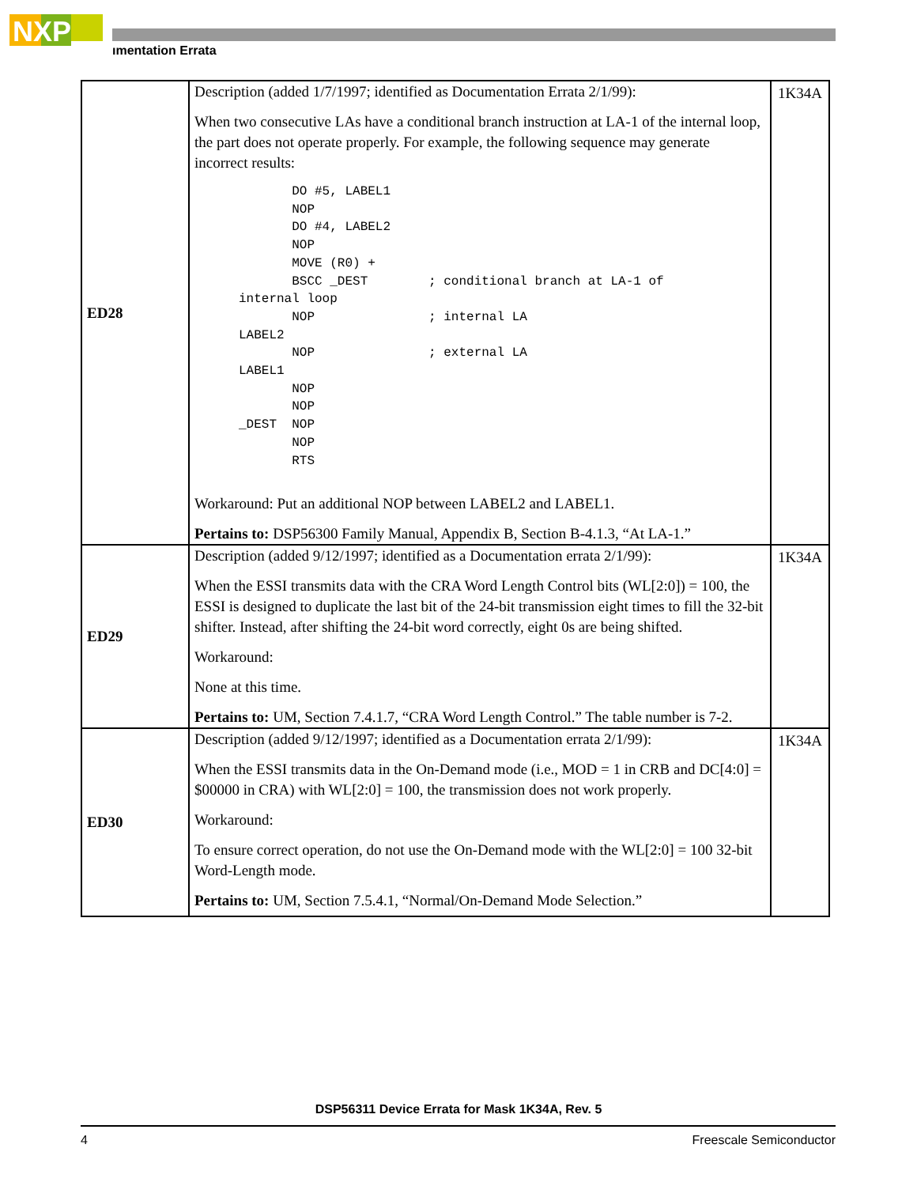NXP
ımentation Errata
| ED28 | Description (added 1/7/1997; identified as Documentation Errata 2/1/99): When two consecutive LAs have a conditional branch instruction at LA-1 of the internal loop, the part does not operate properly. For example, the following sequence may generate incorrect results: DO #5, LABEL1 NOP DO #4, LABEL2 NOP MOVE (R0) + BSCC _DEST ; conditional branch at LA-1 of internal loop NOP ; internal LA LABEL2 NOP ; external LA LABEL1 NOP NOP _DEST NOP NOP RTS Workaround: Put an additional NOP between LABEL2 and LABEL1. Pertains to: DSP56300 Family Manual, Appendix B, Section B-4.1.3, “At LA-1.” | 1K34A |
| ED29 | Description (added 9/12/1997; identified as a Documentation errata 2/1/99): When the ESSI transmits data with the CRA Word Length Control bits (WL[2:0]) = 100, the ESSI is designed to duplicate the last bit of the 24-bit transmission eight times to fill the 32-bit shifter. Instead, after shifting the 24-bit word correctly, eight 0s are being shifted. Workaround: None at this time. Pertains to: UM, Section 7.4.1.7, “CRA Word Length Control.” The table number is 7-2. | 1K34A |
| ED30 | Description (added 9/12/1997; identified as a Documentation errata 2/1/99): When the ESSI transmits data in the On-Demand mode (i.e., MOD = 1 in CRB and DC[4:0] = $00000 in CRA) with WL[2:0] = 100, the transmission does not work properly. Workaround: To ensure correct operation, do not use the On-Demand mode with the WL[2:0] = 100 32-bit Word-Length mode. Pertains to: UM, Section 7.5.4.1, “Normal/On-Demand Mode Selection.” | 1K34A |
DSP56311 Device Errata for Mask 1K34A, Rev. 5
4 Freescale Semiconductor